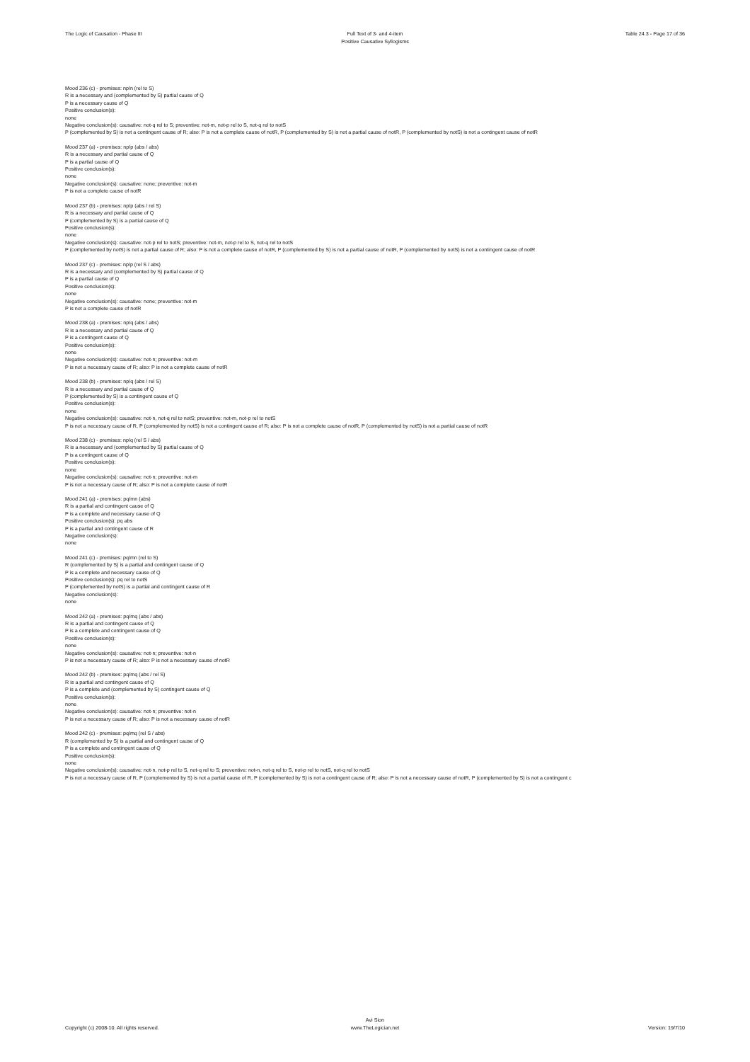The Logic of Causation - Phase III
Full Text of 3- and 4-item
Positive Causative Syllogisms
Table 24.3 - Page 17 of 36
Mood 236 (c) - premises: np/n (rel to S)
R is a necessary and (complemented by S) partial cause of Q
P is a necessary cause of Q
Positive conclusion(s):
none
Negative conclusion(s): causative: not-q rel to S; preventive: not-m, not-p rel to S, not-q rel to notS
P (complemented by S) is not a contingent cause of R; also: P is not a complete cause of notR, P (complemented by S) is not a partial cause of notR, P (complemented by notS) is not a contingent cause of notR
Mood 237 (a) - premises: np/p (abs / abs)
R is a necessary and partial cause of Q
P is a partial cause of Q
Positive conclusion(s):
none
Negative conclusion(s): causative: none; preventive: not-m
P is not a complete cause of notR
Mood 237 (b) - premises: np/p (abs / rel S)
R is a necessary and partial cause of Q
P (complemented by S) is a partial cause of Q
Positive conclusion(s):
none
Negative conclusion(s): causative: not-p rel to notS; preventive: not-m, not-p rel to S, not-q rel to notS
P (complemented by notS) is not a partial cause of R; also: P is not a complete cause of notR, P (complemented by S) is not a partial cause of notR, P (complemented by notS) is not a contingent cause of notR
Mood 237 (c) - premises: np/p (rel S / abs)
R is a necessary and (complemented by S) partial cause of Q
P is a partial cause of Q
Positive conclusion(s):
none
Negative conclusion(s): causative: none; preventive: not-m
P is not a complete cause of notR
Mood 238 (a) - premises: np/q (abs / abs)
R is a necessary and partial cause of Q
P is a contingent cause of Q
Positive conclusion(s):
none
Negative conclusion(s): causative: not-n; preventive: not-m
P is not a necessary cause of R; also: P is not a complete cause of notR
Mood 238 (b) - premises: np/q (abs / rel S)
R is a necessary and partial cause of Q
P (complemented by S) is a contingent cause of Q
Positive conclusion(s):
none
Negative conclusion(s): causative: not-n, not-q rel to notS; preventive: not-m, not-p rel to notS
P is not a necessary cause of R, P (complemented by notS) is not a contingent cause of R; also: P is not a complete cause of notR, P (complemented by notS) is not a partial cause of notR
Mood 238 (c) - premises: np/q (rel S / abs)
R is a necessary and (complemented by S) partial cause of Q
P is a contingent cause of Q
Positive conclusion(s):
none
Negative conclusion(s): causative: not-n; preventive: not-m
P is not a necessary cause of R; also: P is not a complete cause of notR
Mood 241 (a) - premises: pq/mn (abs)
R is a partial and contingent cause of Q
P is a complete and necessary cause of Q
Positive conclusion(s): pq abs
P is a partial and contingent cause of R
Negative conclusion(s):
none
Mood 241 (c) - premises: pq/mn (rel to S)
R (complemented by S) is a partial and contingent cause of Q
P is a complete and necessary cause of Q
Positive conclusion(s): pq rel to notS
P (complemented by notS) is a partial and contingent cause of R
Negative conclusion(s):
none
Mood 242 (a) - premises: pq/mq (abs / abs)
R is a partial and contingent cause of Q
P is a complete and contingent cause of Q
Positive conclusion(s):
none
Negative conclusion(s): causative: not-n; preventive: not-n
P is not a necessary cause of R; also: P is not a necessary cause of notR
Mood 242 (b) - premises: pq/mq (abs / rel S)
R is a partial and contingent cause of Q
P is a complete and (complemented by S) contingent cause of Q
Positive conclusion(s):
none
Negative conclusion(s): causative: not-n; preventive: not-n
P is not a necessary cause of R; also: P is not a necessary cause of notR
Mood 242 (c) - premises: pq/mq (rel S / abs)
R (complemented by S) is a partial and contingent cause of Q
P is a complete and contingent cause of Q
Positive conclusion(s):
none
Negative conclusion(s): causative: not-n, not-p rel to S, not-q rel to S; preventive: not-n, not-q rel to S, not-p rel to notS, not-q rel to notS
P is not a necessary cause of R, P (complemented by S) is not a partial cause of R, P (complemented by S) is not a contingent cause of R; also: P is not a necessary cause of notR, P (complemented by S) is not a contingent c
Copyright (c) 2008-10. All rights reserved.
Avi Sion
www.TheLogician.net
Version: 19/7/10